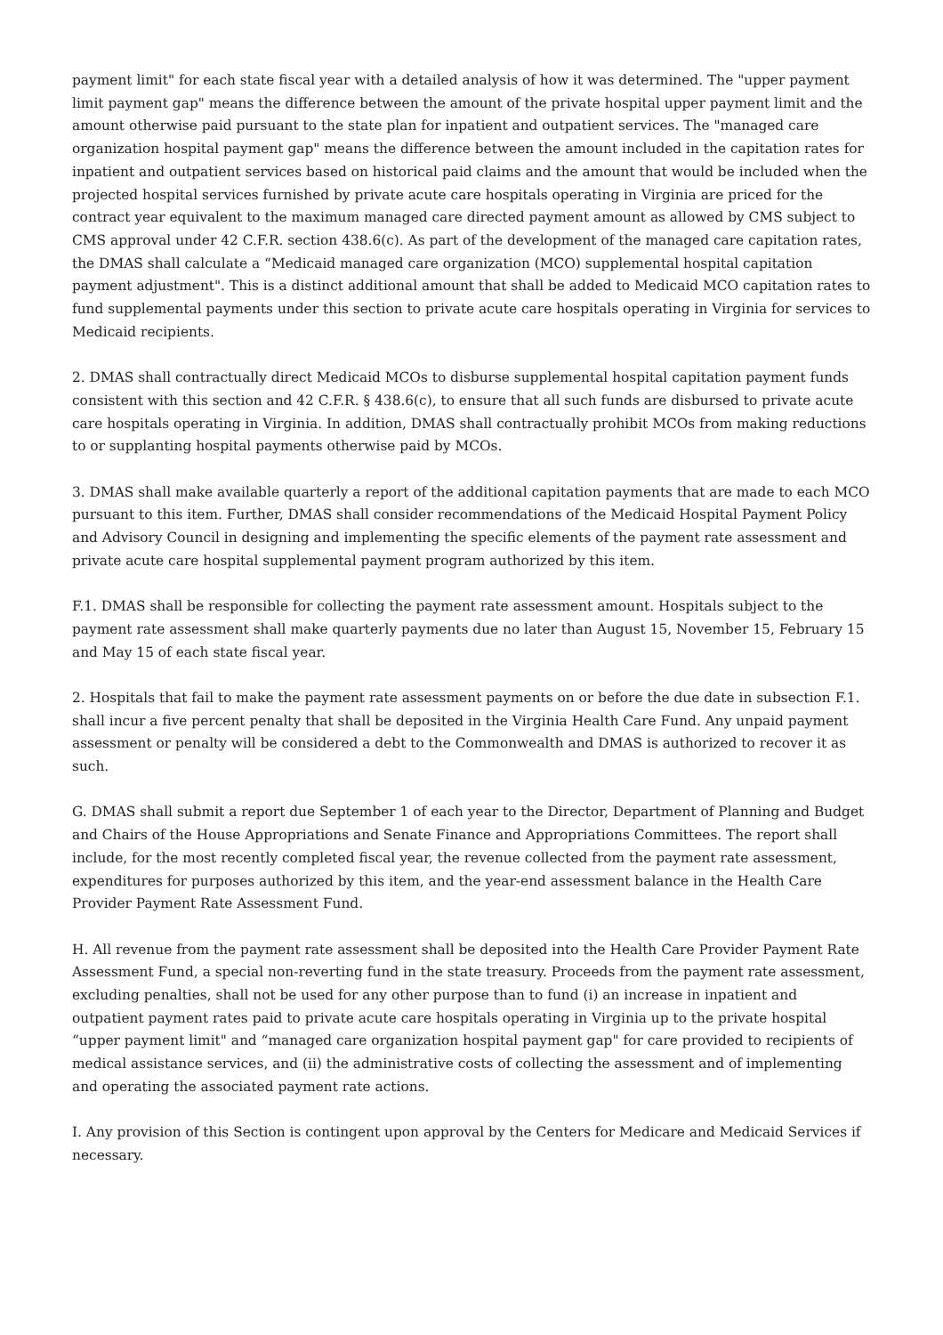payment limit" for each state fiscal year with a detailed analysis of how it was determined. The "upper payment limit payment gap" means the difference between the amount of the private hospital upper payment limit and the amount otherwise paid pursuant to the state plan for inpatient and outpatient services. The "managed care organization hospital payment gap" means the difference between the amount included in the capitation rates for inpatient and outpatient services based on historical paid claims and the amount that would be included when the projected hospital services furnished by private acute care hospitals operating in Virginia are priced for the contract year equivalent to the maximum managed care directed payment amount as allowed by CMS subject to CMS approval under 42 C.F.R. section 438.6(c). As part of the development of the managed care capitation rates, the DMAS shall calculate a “Medicaid managed care organization (MCO) supplemental hospital capitation payment adjustment". This is a distinct additional amount that shall be added to Medicaid MCO capitation rates to fund supplemental payments under this section to private acute care hospitals operating in Virginia for services to Medicaid recipients.
2. DMAS shall contractually direct Medicaid MCOs to disburse supplemental hospital capitation payment funds consistent with this section and 42 C.F.R. § 438.6(c), to ensure that all such funds are disbursed to private acute care hospitals operating in Virginia. In addition, DMAS shall contractually prohibit MCOs from making reductions to or supplanting hospital payments otherwise paid by MCOs.
3. DMAS shall make available quarterly a report of the additional capitation payments that are made to each MCO pursuant to this item. Further, DMAS shall consider recommendations of the Medicaid Hospital Payment Policy and Advisory Council in designing and implementing the specific elements of the payment rate assessment and private acute care hospital supplemental payment program authorized by this item.
F.1. DMAS shall be responsible for collecting the payment rate assessment amount. Hospitals subject to the payment rate assessment shall make quarterly payments due no later than August 15, November 15, February 15 and May 15 of each state fiscal year.
2. Hospitals that fail to make the payment rate assessment payments on or before the due date in subsection F.1. shall incur a five percent penalty that shall be deposited in the Virginia Health Care Fund. Any unpaid payment assessment or penalty will be considered a debt to the Commonwealth and DMAS is authorized to recover it as such.
G. DMAS shall submit a report due September 1 of each year to the Director, Department of Planning and Budget and Chairs of the House Appropriations and Senate Finance and Appropriations Committees. The report shall include, for the most recently completed fiscal year, the revenue collected from the payment rate assessment, expenditures for purposes authorized by this item, and the year-end assessment balance in the Health Care Provider Payment Rate Assessment Fund.
H. All revenue from the payment rate assessment shall be deposited into the Health Care Provider Payment Rate Assessment Fund, a special non-reverting fund in the state treasury. Proceeds from the payment rate assessment, excluding penalties, shall not be used for any other purpose than to fund (i) an increase in inpatient and outpatient payment rates paid to private acute care hospitals operating in Virginia up to the private hospital “upper payment limit" and “managed care organization hospital payment gap" for care provided to recipients of medical assistance services, and (ii) the administrative costs of collecting the assessment and of implementing and operating the associated payment rate actions.
I. Any provision of this Section is contingent upon approval by the Centers for Medicare and Medicaid Services if necessary.